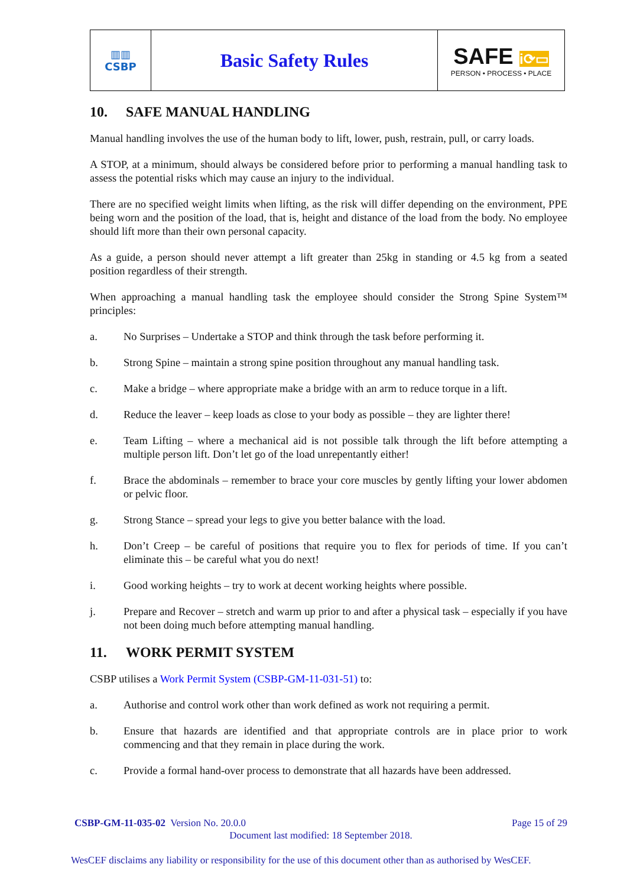| ▥▥ CSBP | Basic Safety Rules | SAFE i⟳▭ PERSON • PROCESS • PLACE |
10. SAFE MANUAL HANDLING
Manual handling involves the use of the human body to lift, lower, push, restrain, pull, or carry loads.
A STOP, at a minimum, should always be considered before prior to performing a manual handling task to assess the potential risks which may cause an injury to the individual.
There are no specified weight limits when lifting, as the risk will differ depending on the environment, PPE being worn and the position of the load, that is, height and distance of the load from the body. No employee should lift more than their own personal capacity.
As a guide, a person should never attempt a lift greater than 25kg in standing or 4.5 kg from a seated position regardless of their strength.
When approaching a manual handling task the employee should consider the Strong Spine System™ principles:
a. No Surprises – Undertake a STOP and think through the task before performing it.
b. Strong Spine – maintain a strong spine position throughout any manual handling task.
c. Make a bridge – where appropriate make a bridge with an arm to reduce torque in a lift.
d. Reduce the leaver – keep loads as close to your body as possible – they are lighter there!
e. Team Lifting – where a mechanical aid is not possible talk through the lift before attempting a multiple person lift. Don’t let go of the load unrepentantly either!
f. Brace the abdominals – remember to brace your core muscles by gently lifting your lower abdomen or pelvic floor.
g. Strong Stance – spread your legs to give you better balance with the load.
h. Don’t Creep – be careful of positions that require you to flex for periods of time. If you can’t eliminate this – be careful what you do next!
i. Good working heights – try to work at decent working heights where possible.
j. Prepare and Recover – stretch and warm up prior to and after a physical task – especially if you have not been doing much before attempting manual handling.
11. WORK PERMIT SYSTEM
CSBP utilises a Work Permit System (CSBP-GM-11-031-51) to:
a. Authorise and control work other than work defined as work not requiring a permit.
b. Ensure that hazards are identified and that appropriate controls are in place prior to work commencing and that they remain in place during the work.
c. Provide a formal hand-over process to demonstrate that all hazards have been addressed.
CSBP-GM-11-035-02 Version No. 20.0.0 Page 15 of 29
Document last modified: 18 September 2018.
WesCEF disclaims any liability or responsibility for the use of this document other than as authorised by WesCEF.